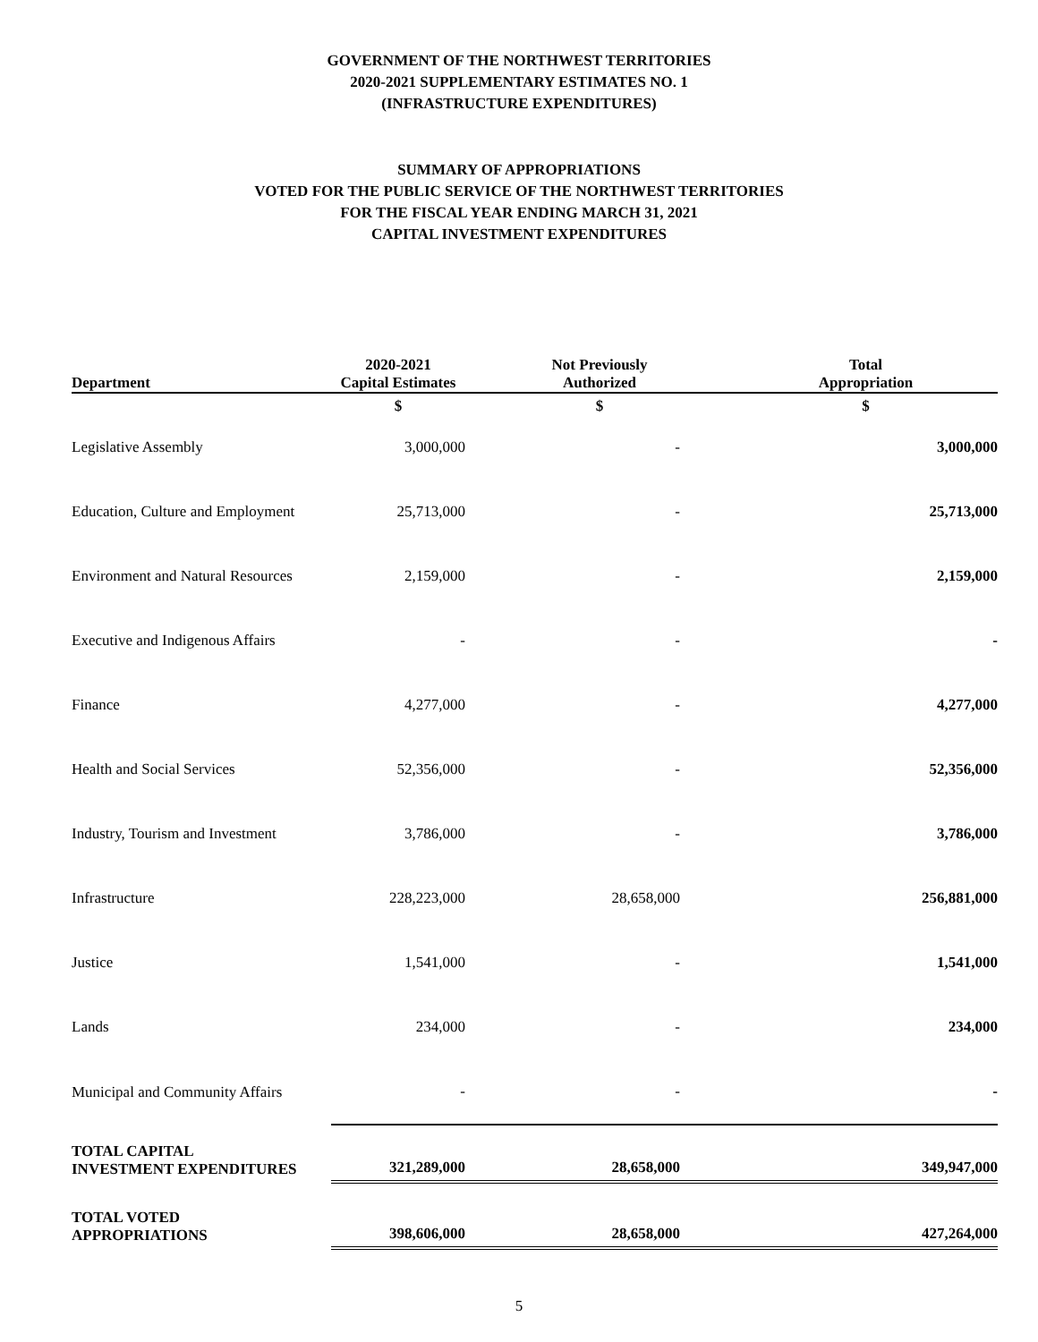GOVERNMENT OF THE NORTHWEST TERRITORIES
2020-2021 SUPPLEMENTARY ESTIMATES NO. 1
(INFRASTRUCTURE EXPENDITURES)
SUMMARY OF APPROPRIATIONS
VOTED FOR THE PUBLIC SERVICE OF THE NORTHWEST TERRITORIES
FOR THE FISCAL YEAR ENDING MARCH 31, 2021
CAPITAL INVESTMENT EXPENDITURES
| Department | 2020-2021 Capital Estimates | Not Previously Authorized | Total Appropriation |
| --- | --- | --- | --- |
| | $ | $ | $ |
| Legislative Assembly | 3,000,000 | - | 3,000,000 |
| Education, Culture and Employment | 25,713,000 | - | 25,713,000 |
| Environment and Natural Resources | 2,159,000 | - | 2,159,000 |
| Executive and Indigenous Affairs | - | - | - |
| Finance | 4,277,000 | - | 4,277,000 |
| Health and Social Services | 52,356,000 | - | 52,356,000 |
| Industry, Tourism and Investment | 3,786,000 | - | 3,786,000 |
| Infrastructure | 228,223,000 | 28,658,000 | 256,881,000 |
| Justice | 1,541,000 | - | 1,541,000 |
| Lands | 234,000 | - | 234,000 |
| Municipal and Community Affairs | - | - | - |
| TOTAL CAPITAL INVESTMENT EXPENDITURES | 321,289,000 | 28,658,000 | 349,947,000 |
| TOTAL VOTED APPROPRIATIONS | 398,606,000 | 28,658,000 | 427,264,000 |
5